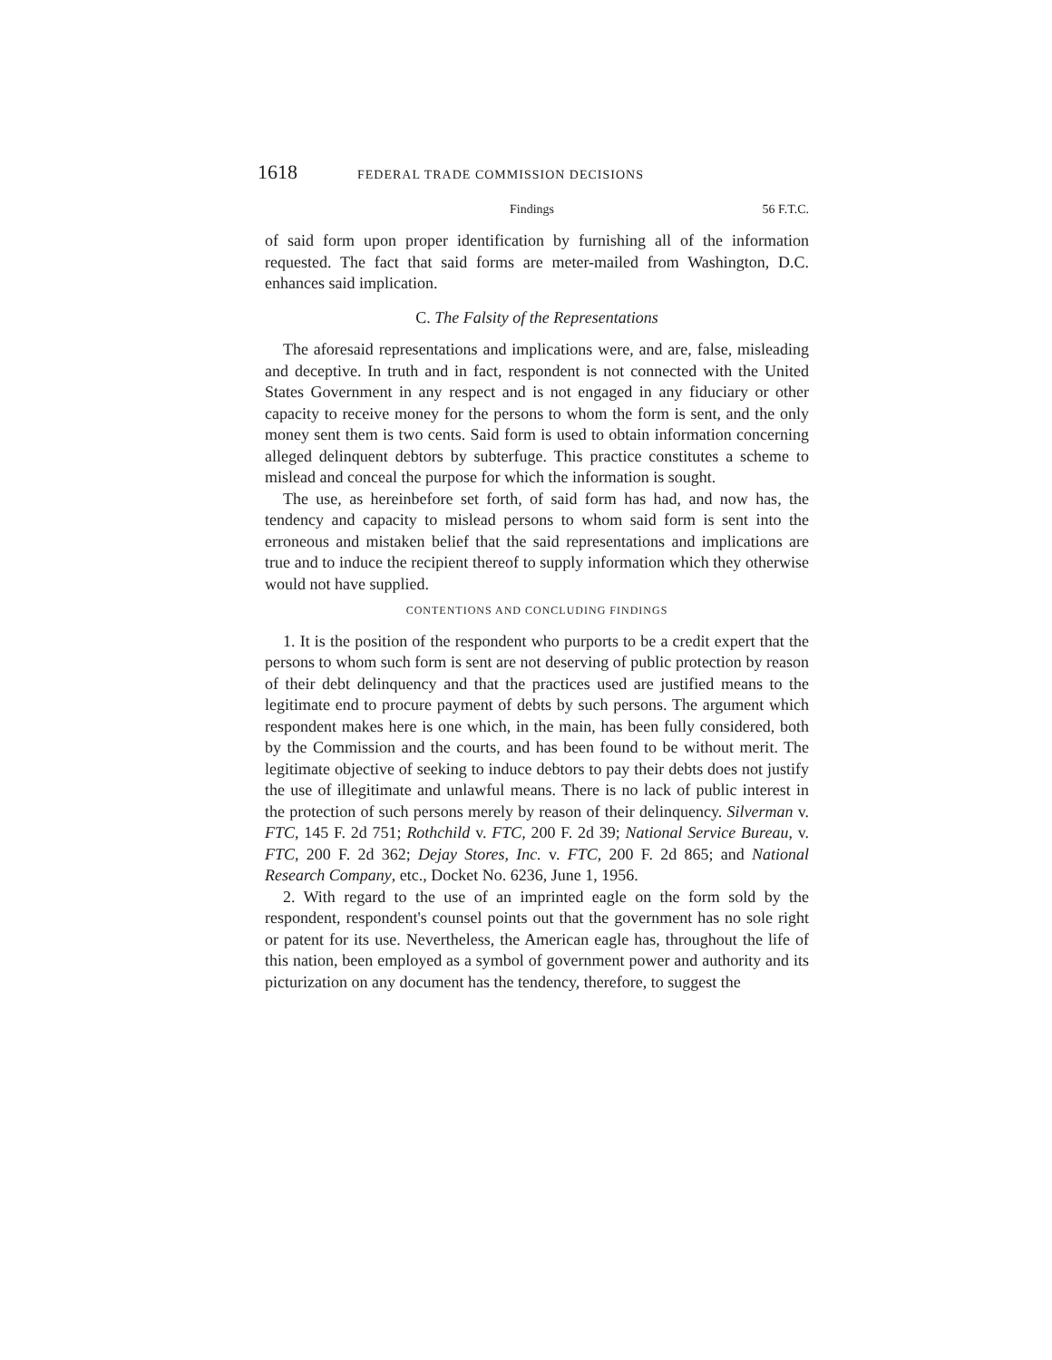1618 FEDERAL TRADE COMMISSION DECISIONS
Findings 56 F.T.C.
of said form upon proper identification by furnishing all of the information requested. The fact that said forms are meter-mailed from Washington, D.C. enhances said implication.
C. The Falsity of the Representations
The aforesaid representations and implications were, and are, false, misleading and deceptive. In truth and in fact, respondent is not connected with the United States Government in any respect and is not engaged in any fiduciary or other capacity to receive money for the persons to whom the form is sent, and the only money sent them is two cents. Said form is used to obtain information concerning alleged delinquent debtors by subterfuge. This practice constitutes a scheme to mislead and conceal the purpose for which the information is sought.
The use, as hereinbefore set forth, of said form has had, and now has, the tendency and capacity to mislead persons to whom said form is sent into the erroneous and mistaken belief that the said representations and implications are true and to induce the recipient thereof to supply information which they otherwise would not have supplied.
CONTENTIONS AND CONCLUDING FINDINGS
1. It is the position of the respondent who purports to be a credit expert that the persons to whom such form is sent are not deserving of public protection by reason of their debt delinquency and that the practices used are justified means to the legitimate end to procure payment of debts by such persons. The argument which respondent makes here is one which, in the main, has been fully considered, both by the Commission and the courts, and has been found to be without merit. The legitimate objective of seeking to induce debtors to pay their debts does not justify the use of illegitimate and unlawful means. There is no lack of public interest in the protection of such persons merely by reason of their delinquency. Silverman v. FTC, 145 F. 2d 751; Rothchild v. FTC, 200 F. 2d 39; National Service Bureau, v. FTC, 200 F. 2d 362; Dejay Stores, Inc. v. FTC, 200 F. 2d 865; and National Research Company, etc., Docket No. 6236, June 1, 1956.
2. With regard to the use of an imprinted eagle on the form sold by the respondent, respondent's counsel points out that the government has no sole right or patent for its use. Nevertheless, the American eagle has, throughout the life of this nation, been employed as a symbol of government power and authority and its picturization on any document has the tendency, therefore, to suggest the